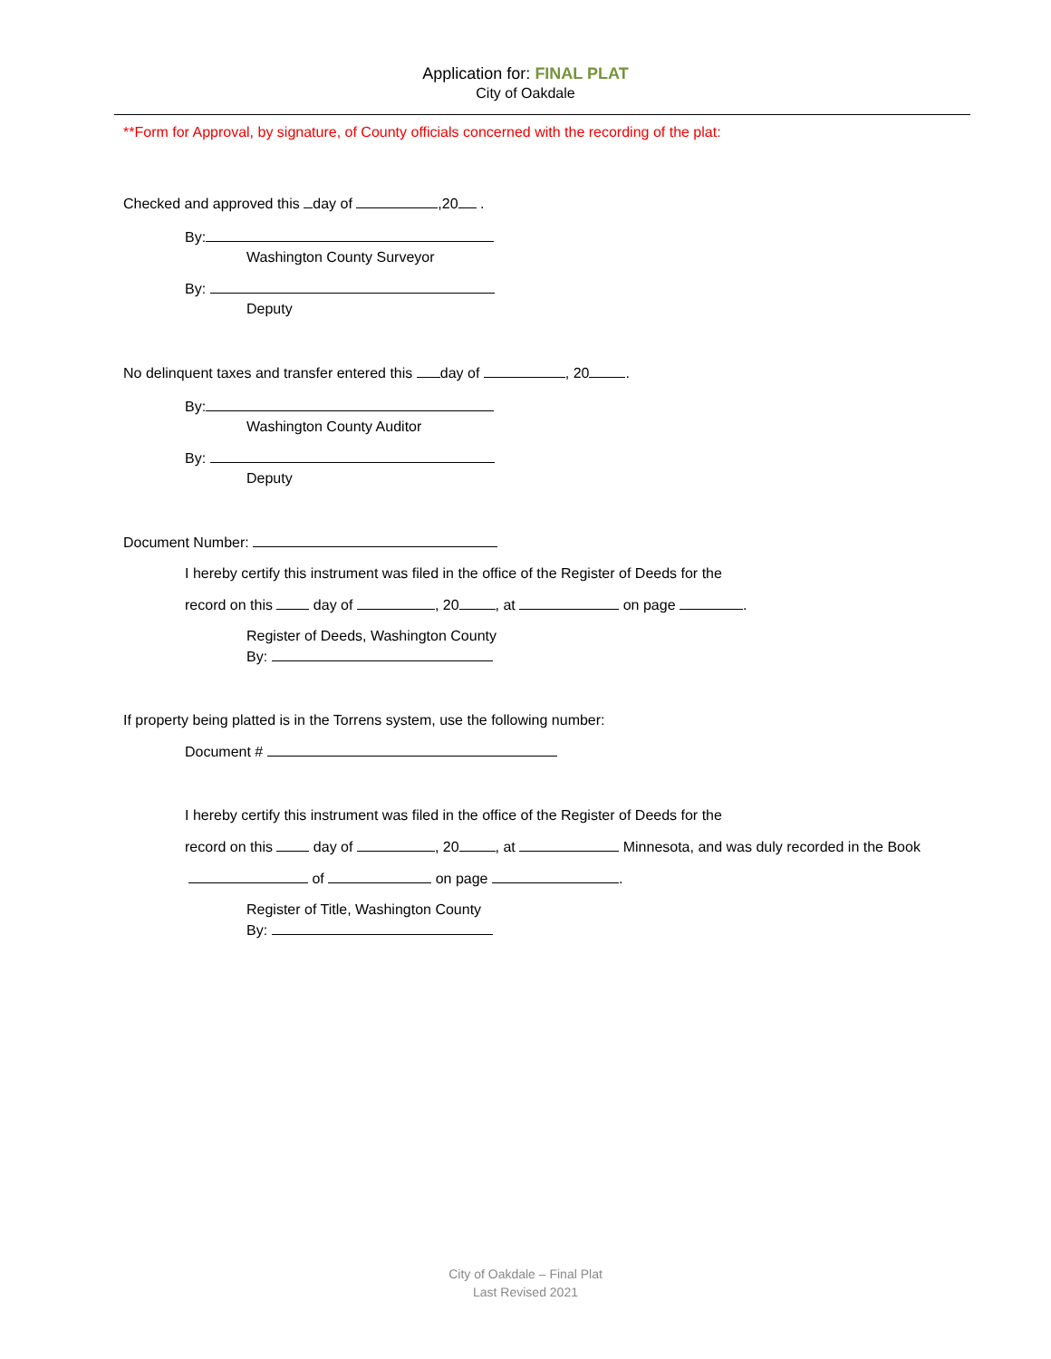Application for: FINAL PLAT
City of Oakdale
**Form for Approval, by signature, of County officials concerned with the recording of the plat:
Checked and approved this day of ,20 .
By:
Washington County Surveyor
By:
Deputy
No delinquent taxes and transfer entered this day of , 20 .
By:
Washington County Auditor
By:
Deputy
Document Number:
I hereby certify this instrument was filed in the office of the Register of Deeds for the
record on this day of , 20 , at on page .
Register of Deeds, Washington County
By:
If property being platted is in the Torrens system, use the following number:
Document #
I hereby certify this instrument was filed in the office of the Register of Deeds for the
record on this day of , 20 , at Minnesota, and was duly recorded in the Book
of on page .
Register of Title, Washington County
By:
City of Oakdale – Final Plat
Last Revised 2021